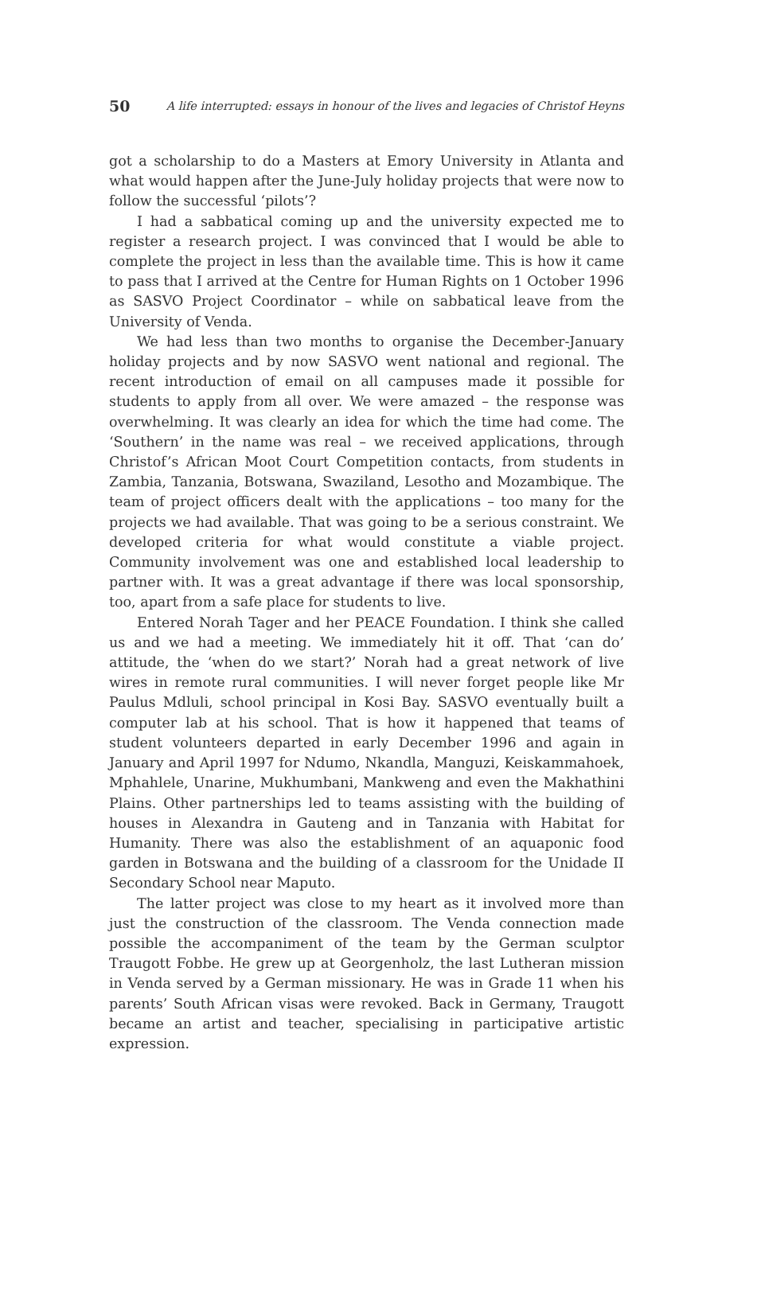50 A life interrupted: essays in honour of the lives and legacies of Christof Heyns
got a scholarship to do a Masters at Emory University in Atlanta and what would happen after the June-July holiday projects that were now to follow the successful ‘pilots’?
I had a sabbatical coming up and the university expected me to register a research project. I was convinced that I would be able to complete the project in less than the available time. This is how it came to pass that I arrived at the Centre for Human Rights on 1 October 1996 as SASVO Project Coordinator – while on sabbatical leave from the University of Venda.
We had less than two months to organise the December-January holiday projects and by now SASVO went national and regional. The recent introduction of email on all campuses made it possible for students to apply from all over. We were amazed – the response was overwhelming. It was clearly an idea for which the time had come. The ‘Southern’ in the name was real – we received applications, through Christof’s African Moot Court Competition contacts, from students in Zambia, Tanzania, Botswana, Swaziland, Lesotho and Mozambique. The team of project officers dealt with the applications – too many for the projects we had available. That was going to be a serious constraint. We developed criteria for what would constitute a viable project. Community involvement was one and established local leadership to partner with. It was a great advantage if there was local sponsorship, too, apart from a safe place for students to live.
Entered Norah Tager and her PEACE Foundation. I think she called us and we had a meeting. We immediately hit it off. That ‘can do’ attitude, the ‘when do we start?’ Norah had a great network of live wires in remote rural communities. I will never forget people like Mr Paulus Mdluli, school principal in Kosi Bay. SASVO eventually built a computer lab at his school. That is how it happened that teams of student volunteers departed in early December 1996 and again in January and April 1997 for Ndumo, Nkandla, Manguzi, Keiskammahoek, Mphahlele, Unarine, Mukhumbani, Mankweng and even the Makhathini Plains. Other partnerships led to teams assisting with the building of houses in Alexandra in Gauteng and in Tanzania with Habitat for Humanity. There was also the establishment of an aquaponic food garden in Botswana and the building of a classroom for the Unidade II Secondary School near Maputo.
The latter project was close to my heart as it involved more than just the construction of the classroom. The Venda connection made possible the accompaniment of the team by the German sculptor Traugott Fobbe. He grew up at Georgenholz, the last Lutheran mission in Venda served by a German missionary. He was in Grade 11 when his parents’ South African visas were revoked. Back in Germany, Traugott became an artist and teacher, specialising in participative artistic expression.